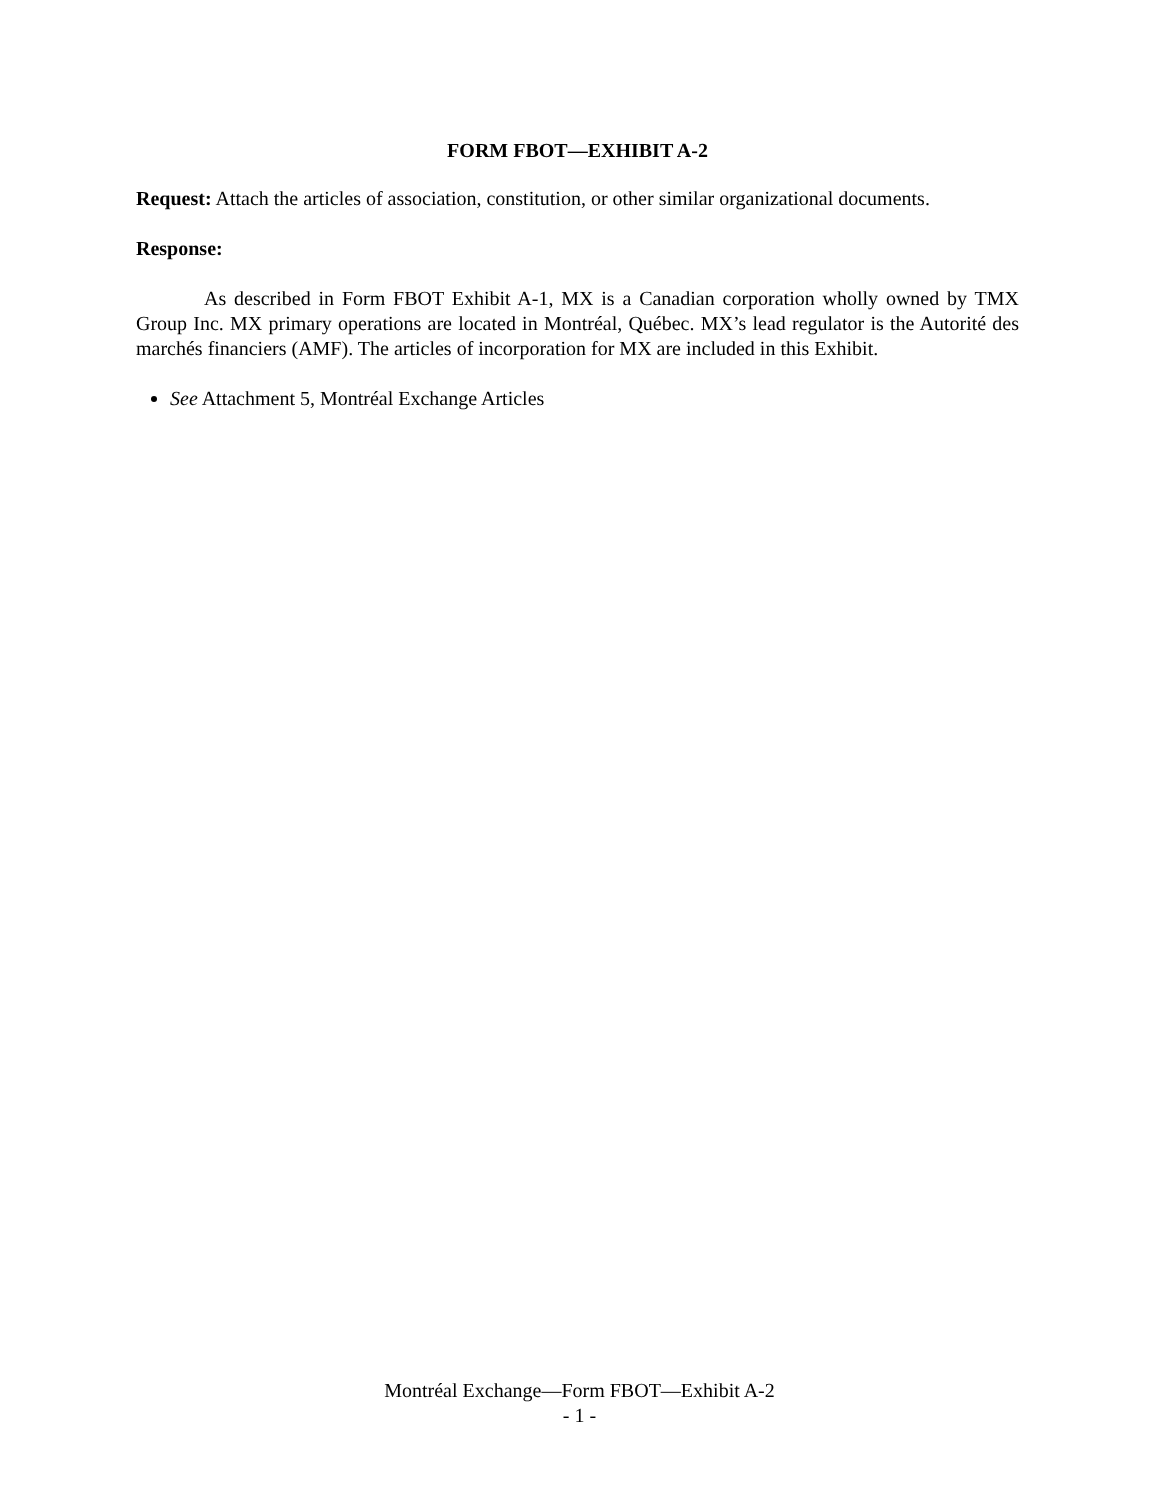FORM FBOT—EXHIBIT A-2
Request: Attach the articles of association, constitution, or other similar organizational documents.
Response:
As described in Form FBOT Exhibit A-1, MX is a Canadian corporation wholly owned by TMX Group Inc. MX primary operations are located in Montréal, Québec. MX’s lead regulator is the Autorité des marchés financiers (AMF). The articles of incorporation for MX are included in this Exhibit.
See Attachment 5, Montréal Exchange Articles
Montréal Exchange—Form FBOT—Exhibit A-2
- 1 -